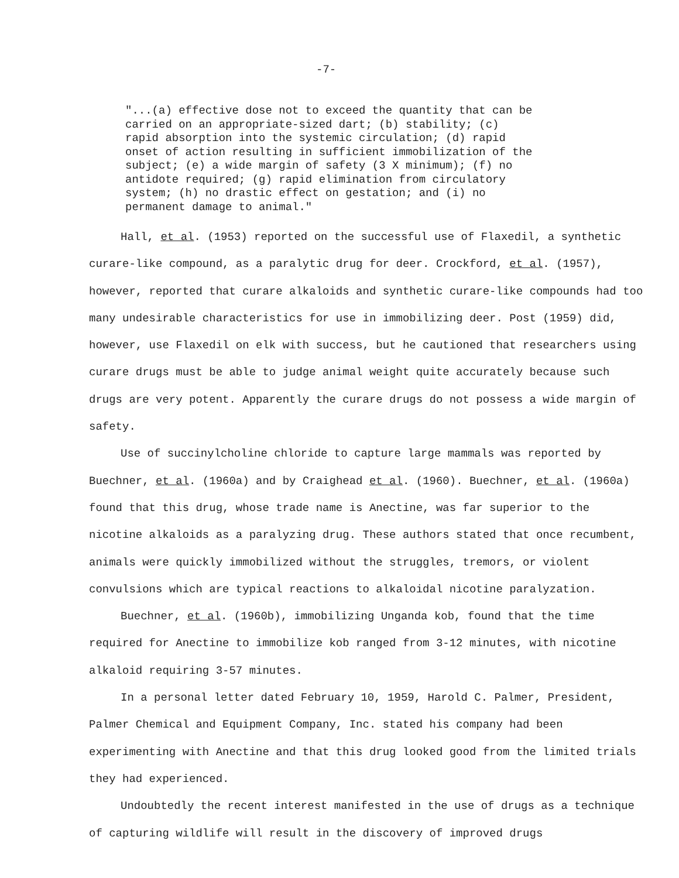-7-
"...(a) effective dose not to exceed the quantity that can be carried on an appropriate-sized dart; (b) stability; (c) rapid absorption into the systemic circulation; (d) rapid onset of action resulting in sufficient immobilization of the subject; (e) a wide margin of safety (3 X minimum); (f) no antidote required; (g) rapid elimination from circulatory system; (h) no drastic effect on gestation; and (i) no permanent damage to animal."
Hall, et al. (1953) reported on the successful use of Flaxedil, a synthetic curare-like compound, as a paralytic drug for deer. Crockford, et al. (1957), however, reported that curare alkaloids and synthetic curare-like compounds had too many undesirable characteristics for use in immobilizing deer. Post (1959) did, however, use Flaxedil on elk with success, but he cautioned that researchers using curare drugs must be able to judge animal weight quite accurately because such drugs are very potent. Apparently the curare drugs do not possess a wide margin of safety.
Use of succinylcholine chloride to capture large mammals was reported by Buechner, et al. (1960a) and by Craighead et al. (1960). Buechner, et al. (1960a) found that this drug, whose trade name is Anectine, was far superior to the nicotine alkaloids as a paralyzing drug. These authors stated that once recumbent, animals were quickly immobilized without the struggles, tremors, or violent convulsions which are typical reactions to alkaloidal nicotine paralyzation.
Buechner, et al. (1960b), immobilizing Unganda kob, found that the time required for Anectine to immobilize kob ranged from 3-12 minutes, with nicotine alkaloid requiring 3-57 minutes.
In a personal letter dated February 10, 1959, Harold C. Palmer, President, Palmer Chemical and Equipment Company, Inc. stated his company had been experimenting with Anectine and that this drug looked good from the limited trials they had experienced.
Undoubtedly the recent interest manifested in the use of drugs as a technique of capturing wildlife will result in the discovery of improved drugs